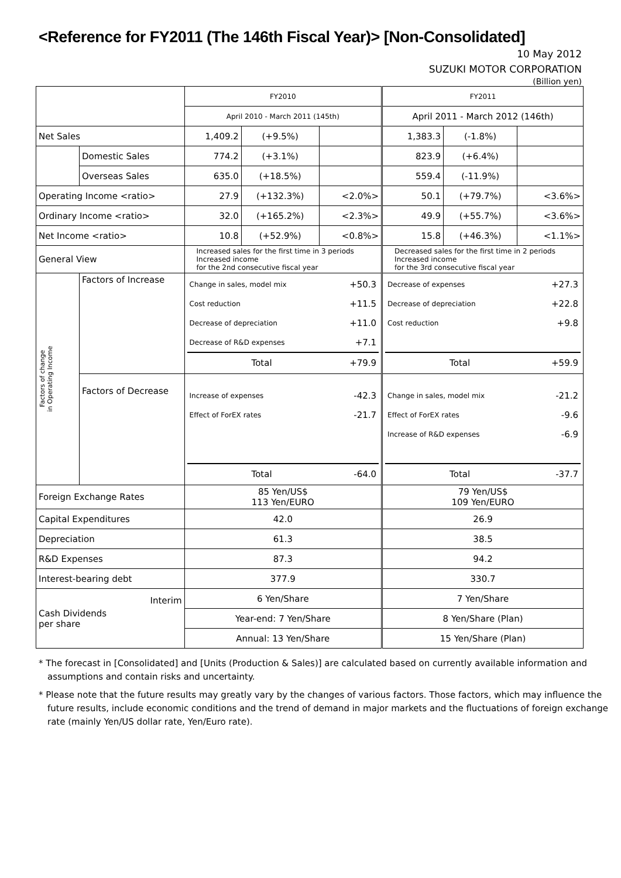<Reference for FY2011 (The 146th Fiscal Year)> [Non-Consolidated]
10 May 2012
SUZUKI MOTOR CORPORATION
(Billion yen)
| | | FY2010 | | | FY2011 | | |
| | | April 2010 - March 2011 (145th) | | | April 2011 - March 2012 (146th) | | |
| Net Sales | | 1,409.2 | (+9.5%) | | 1,383.3 | (-1.8%) | |
| | Domestic Sales | 774.2 | (+3.1%) | | 823.9 | (+6.4%) | |
| | Overseas Sales | 635.0 | (+18.5%) | | 559.4 | (-11.9%) | |
| Operating Income <ratio> | | 27.9 | (+132.3%) | <2.0%> | 50.1 | (+79.7%) | <3.6%> |
| Ordinary Income <ratio> | | 32.0 | (+165.2%) | <2.3%> | 49.9 | (+55.7%) | <3.6%> |
| Net Income <ratio> | | 10.8 | (+52.9%) | <0.8%> | 15.8 | (+46.3%) | <1.1%> |
| General View | | Increased sales for the first time in 3 periods Increased income for the 2nd consecutive fiscal year | | | Decreased sales for the first time in 2 periods Increased income for the 3rd consecutive fiscal year | | |
| Factors of change in Operating Income | Factors of Increase | / Change in sales, model mix / +50.3 / / Cost reduction / +11.5 / / Decrease of depreciation / +11.0 / / Decrease of R&D expenses / +7.1 / / Total / +79.9 / | | | / Decrease of expenses / +27.3 / / Decrease of depreciation / +22.8 / / Cost reduction / +9.8 / / Total / +59.9 / | | |
| | Factors of Decrease | / Increase of expenses / -42.3 / / Effect of ForEX rates / -21.7 / / Total / -64.0 / | | | / Change in sales, model mix / -21.2 / / Effect of ForEX rates / -9.6 / / Increase of R&D expenses / -6.9 / / Total / -37.7 / | | |
| Foreign Exchange Rates | | 85 Yen/US$ 113 Yen/EURO | | | 79 Yen/US$ 109 Yen/EURO | | |
| Capital Expenditures | | 42.0 | | | 26.9 | | |
| Depreciation | | 61.3 | | | 38.5 | | |
| R&D Expenses | | 87.3 | | | 94.2 | | |
| Interest-bearing debt | | 377.9 | | | 330.7 | | |
| Cash Dividends per share Interim | | 6 Yen/Share | | | 7 Yen/Share | | |
| | | Year-end: 7 Yen/Share | | | 8 Yen/Share (Plan) | | |
| | | Annual: 13 Yen/Share | | | 15 Yen/Share (Plan) | | |
* The forecast in [Consolidated] and [Units (Production & Sales)] are calculated based on currently available information and assumptions and contain risks and uncertainty.
* Please note that the future results may greatly vary by the changes of various factors. Those factors, which may influence the future results, include economic conditions and the trend of demand in major markets and the fluctuations of foreign exchange rate (mainly Yen/US dollar rate, Yen/Euro rate).